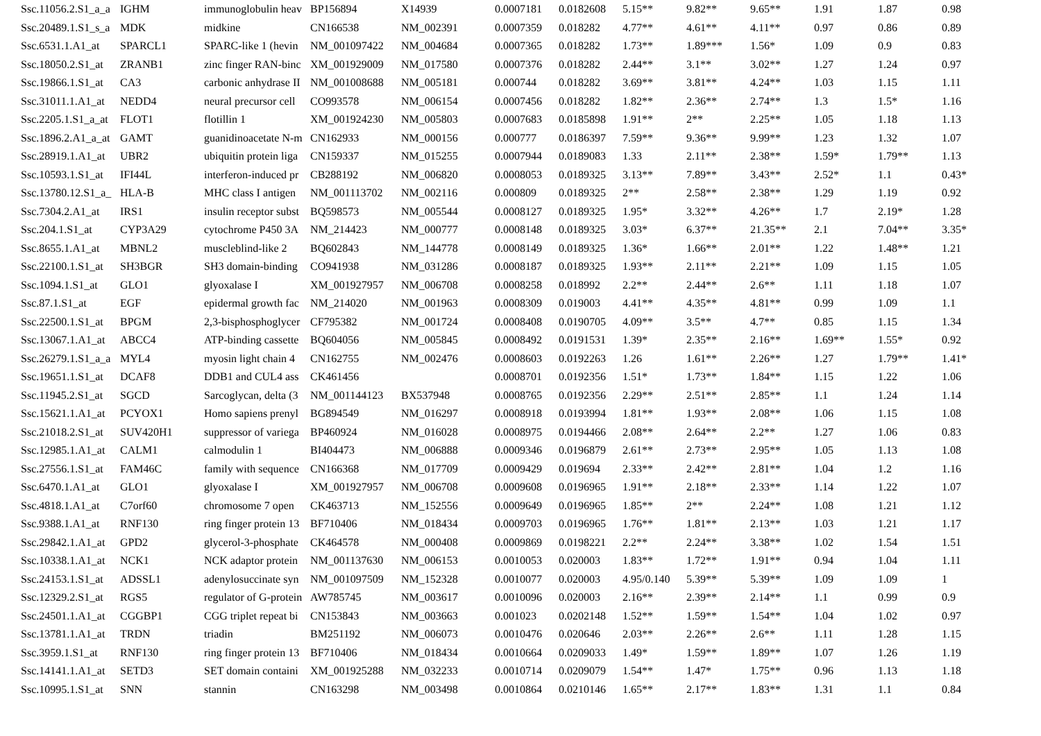| Ssc.11056.2.S1_a_a | IGHM | immunoglobulin heav | BP156894 | X14939 | 0.0007181 | 0.0182608 | 5.15** | 9.82** | 9.65** | 1.91 | 1.87 |
| Ssc.20489.1.S1_s_a | MDK | midkine | CN166538 | NM_002391 | 0.0007359 | 0.018282 | 4.77** | 4.61** | 4.11** | 0.97 | 0.86 |
| Ssc.11056.2.S1_a_a | IGHM | immunoglobulin heav | BP156894 | X14939 | 0.0007181 | 0.0182608 | 5.15** | 9.82** | 9.65** | 1.91 | 1.87 | 0.98 |
| Ssc.20489.1.S1_s_a | MDK | midkine | CN166538 | NM_002391 | 0.0007359 | 0.018282 | 4.77** | 4.61** | 4.11** | 0.97 | 0.86 | 0.89 |
| Ssc.6531.1.A1_at | SPARCL1 | SPARC-like 1 (hevin | NM_001097422 | NM_004684 | 0.0007365 | 0.018282 | 1.73** | 1.89*** | 1.56* | 1.09 | 0.9 | 0.83 |
| Ssc.18050.2.S1_at | ZRANB1 | zinc finger RAN-binc | XM_001929009 | NM_017580 | 0.0007376 | 0.018282 | 2.44** | 3.1** | 3.02** | 1.27 | 1.24 | 0.97 |
| Ssc.19866.1.S1_at | CA3 | carbonic anhydrase II | NM_001008688 | NM_005181 | 0.000744 | 0.018282 | 3.69** | 3.81** | 4.24** | 1.03 | 1.15 | 1.11 |
| Ssc.31011.1.A1_at | NEDD4 | neural precursor cell | CO993578 | NM_006154 | 0.0007456 | 0.018282 | 1.82** | 2.36** | 2.74** | 1.3 | 1.5* | 1.16 |
| Ssc.2205.1.S1_a_at | FLOT1 | flotillin 1 | XM_001924230 | NM_005803 | 0.0007683 | 0.0185898 | 1.91** | 2** | 2.25** | 1.05 | 1.18 | 1.13 |
| Ssc.1896.2.A1_a_at | GAMT | guanidinoacetate N-m | CN162933 | NM_000156 | 0.000777 | 0.0186397 | 7.59** | 9.36** | 9.99** | 1.23 | 1.32 | 1.07 |
| Ssc.28919.1.A1_at | UBR2 | ubiquitin protein liga | CN159337 | NM_015255 | 0.0007944 | 0.0189083 | 1.33 | 2.11** | 2.38** | 1.59* | 1.79** | 1.13 |
| Ssc.10593.1.S1_at | IFI44L | interferon-induced pr | CB288192 | NM_006820 | 0.0008053 | 0.0189325 | 3.13** | 7.89** | 3.43** | 2.52* | 1.1 | 0.43* |
| Ssc.13780.12.S1_a_ | HLA-B | MHC class I antigen | NM_001113702 | NM_002116 | 0.000809 | 0.0189325 | 2** | 2.58** | 2.38** | 1.29 | 1.19 | 0.92 |
| Ssc.7304.2.A1_at | IRS1 | insulin receptor subst | BQ598573 | NM_005544 | 0.0008127 | 0.0189325 | 1.95* | 3.32** | 4.26** | 1.7 | 2.19* | 1.28 |
| Ssc.204.1.S1_at | CYP3A29 | cytochrome P450 3A | NM_214423 | NM_000777 | 0.0008148 | 0.0189325 | 3.03* | 6.37** | 21.35** | 2.1 | 7.04** | 3.35* |
| Ssc.8655.1.A1_at | MBNL2 | muscleblind-like 2 | BQ602843 | NM_144778 | 0.0008149 | 0.0189325 | 1.36* | 1.66** | 2.01** | 1.22 | 1.48** | 1.21 |
| Ssc.22100.1.S1_at | SH3BGR | SH3 domain-binding | CO941938 | NM_031286 | 0.0008187 | 0.0189325 | 1.93** | 2.11** | 2.21** | 1.09 | 1.15 | 1.05 |
| Ssc.1094.1.S1_at | GLO1 | glyoxalase I | XM_001927957 | NM_006708 | 0.0008258 | 0.018992 | 2.2** | 2.44** | 2.6** | 1.11 | 1.18 | 1.07 |
| Ssc.87.1.S1_at | EGF | epidermal growth fac | NM_214020 | NM_001963 | 0.0008309 | 0.019003 | 4.41** | 4.35** | 4.81** | 0.99 | 1.09 | 1.1 |
| Ssc.22500.1.S1_at | BPGM | 2,3-bisphosphoglycer | CF795382 | NM_001724 | 0.0008408 | 0.0190705 | 4.09** | 3.5** | 4.7** | 0.85 | 1.15 | 1.34 |
| Ssc.13067.1.A1_at | ABCC4 | ATP-binding cassette | BQ604056 | NM_005845 | 0.0008492 | 0.0191531 | 1.39* | 2.35** | 2.16** | 1.69** | 1.55* | 0.92 |
| Ssc.26279.1.S1_a_a | MYL4 | myosin light chain 4 | CN162755 | NM_002476 | 0.0008603 | 0.0192263 | 1.26 | 1.61** | 2.26** | 1.27 | 1.79** | 1.41* |
| Ssc.19651.1.S1_at | DCAF8 | DDB1 and CUL4 ass | CK461456 | | 0.0008701 | 0.0192356 | 1.51* | 1.73** | 1.84** | 1.15 | 1.22 | 1.06 |
| Ssc.11945.2.S1_at | SGCD | Sarcoglycan, delta (3 | NM_001144123 | BX537948 | 0.0008765 | 0.0192356 | 2.29** | 2.51** | 2.85** | 1.1 | 1.24 | 1.14 |
| Ssc.15621.1.A1_at | PCYOX1 | Homo sapiens prenyl | BG894549 | NM_016297 | 0.0008918 | 0.0193994 | 1.81** | 1.93** | 2.08** | 1.06 | 1.15 | 1.08 |
| Ssc.21018.2.S1_at | SUV420H1 | suppressor of variega | BP460924 | NM_016028 | 0.0008975 | 0.0194466 | 2.08** | 2.64** | 2.2** | 1.27 | 1.06 | 0.83 |
| Ssc.12985.1.A1_at | CALM1 | calmodulin 1 | BI404473 | NM_006888 | 0.0009346 | 0.0196879 | 2.61** | 2.73** | 2.95** | 1.05 | 1.13 | 1.08 |
| Ssc.27556.1.S1_at | FAM46C | family with sequence | CN166368 | NM_017709 | 0.0009429 | 0.019694 | 2.33** | 2.42** | 2.81** | 1.04 | 1.2 | 1.16 |
| Ssc.6470.1.A1_at | GLO1 | glyoxalase I | XM_001927957 | NM_006708 | 0.0009608 | 0.0196965 | 1.91** | 2.18** | 2.33** | 1.14 | 1.22 | 1.07 |
| Ssc.4818.1.A1_at | C7orf60 | chromosome 7 open | CK463713 | NM_152556 | 0.0009649 | 0.0196965 | 1.85** | 2** | 2.24** | 1.08 | 1.21 | 1.12 |
| Ssc.9388.1.A1_at | RNF130 | ring finger protein 13 | BF710406 | NM_018434 | 0.0009703 | 0.0196965 | 1.76** | 1.81** | 2.13** | 1.03 | 1.21 | 1.17 |
| Ssc.29842.1.A1_at | GPD2 | glycerol-3-phosphate | CK464578 | NM_000408 | 0.0009869 | 0.0198221 | 2.2** | 2.24** | 3.38** | 1.02 | 1.54 | 1.51 |
| Ssc.10338.1.A1_at | NCK1 | NCK adaptor protein | NM_001137630 | NM_006153 | 0.0010053 | 0.020003 | 1.83** | 1.72** | 1.91** | 0.94 | 1.04 | 1.11 |
| Ssc.24153.1.S1_at | ADSSL1 | adenylosuccinate syn | NM_001097509 | NM_152328 | 0.0010077 | 0.020003 | 4.95/0.140 | 5.39** | 5.39** | 1.09 | 1.09 | 1 |
| Ssc.12329.2.S1_at | RGS5 | regulator of G-protein | AW785745 | NM_003617 | 0.0010096 | 0.020003 | 2.16** | 2.39** | 2.14** | 1.1 | 0.99 | 0.9 |
| Ssc.24501.1.A1_at | CGGBP1 | CGG triplet repeat bi | CN153843 | NM_003663 | 0.001023 | 0.0202148 | 1.52** | 1.59** | 1.54** | 1.04 | 1.02 | 0.97 |
| Ssc.13781.1.A1_at | TRDN | triadin | BM251192 | NM_006073 | 0.0010476 | 0.020646 | 2.03** | 2.26** | 2.6** | 1.11 | 1.28 | 1.15 |
| Ssc.3959.1.S1_at | RNF130 | ring finger protein 13 | BF710406 | NM_018434 | 0.0010664 | 0.0209033 | 1.49* | 1.59** | 1.89** | 1.07 | 1.26 | 1.19 |
| Ssc.14141.1.A1_at | SETD3 | SET domain containi | XM_001925288 | NM_032233 | 0.0010714 | 0.0209079 | 1.54** | 1.47* | 1.75** | 0.96 | 1.13 | 1.18 |
| Ssc.10995.1.S1_at | SNN | stannin | CN163298 | NM_003498 | 0.0010864 | 0.0210146 | 1.65** | 2.17** | 1.83** | 1.31 | 1.1 | 0.84 |